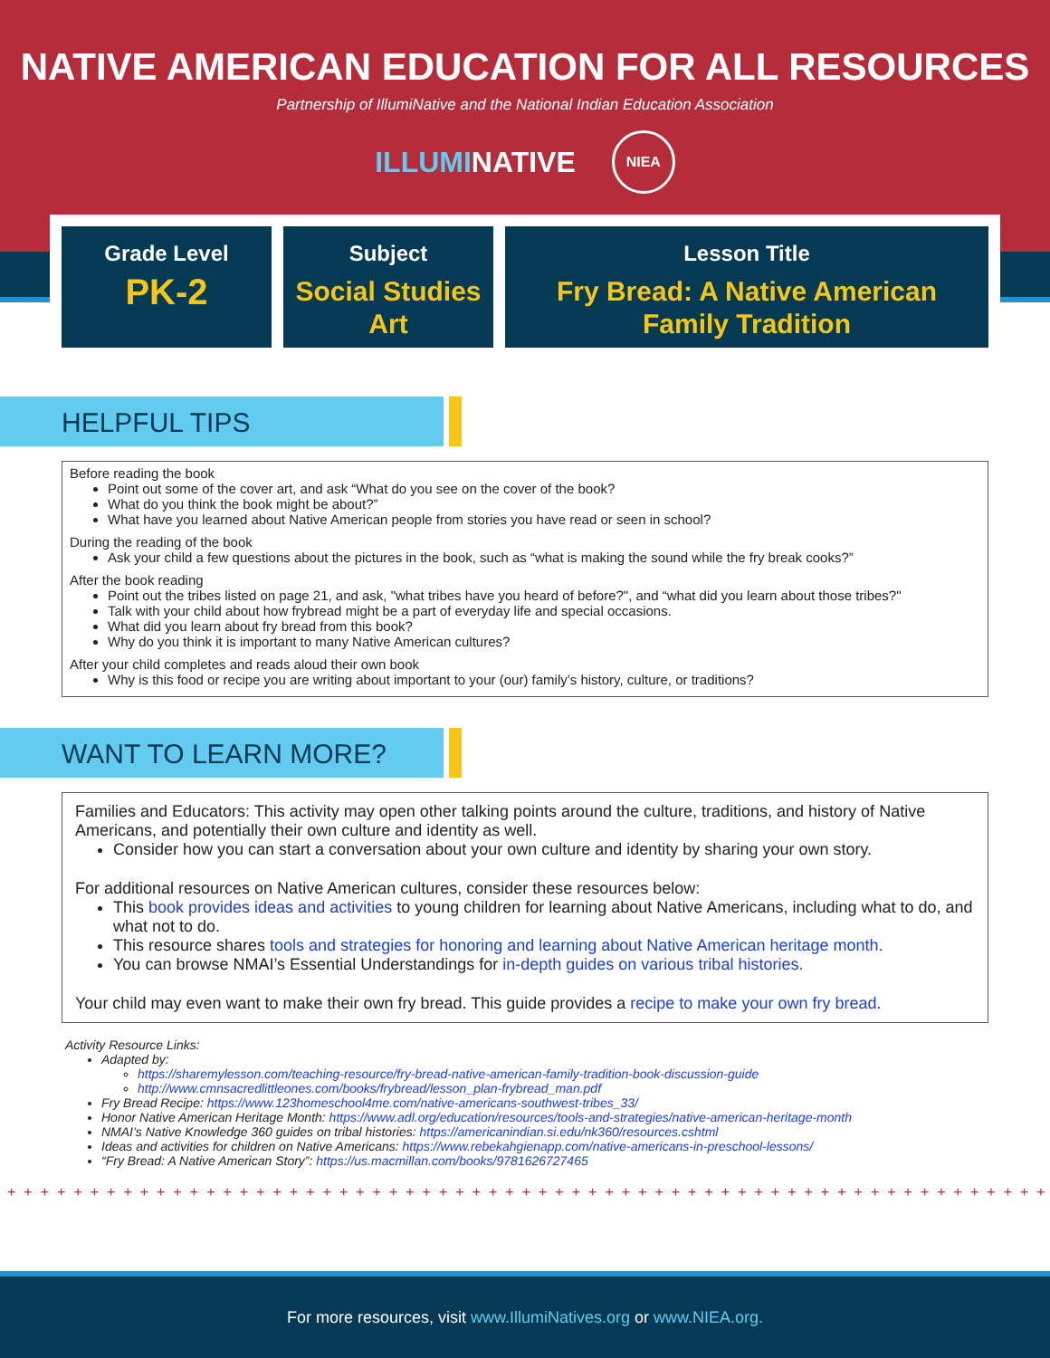NATIVE AMERICAN EDUCATION FOR ALL RESOURCES
Partnership of IllumiNative and the National Indian Education Association
ILLUMINATIVE NIEA
Grade Level
PK-2
Subject
Social Studies
Art
Lesson Title
Fry Bread: A Native American
Family Tradition
HELPFUL TIPS
Before reading the book
Point out some of the cover art, and ask “What do you see on the cover of the book?
What do you think the book might be about?”
What have you learned about Native American people from stories you have read or seen in school?
During the reading of the book
Ask your child a few questions about the pictures in the book, such as “what is making the sound while the fry break cooks?”
After the book reading
Point out the tribes listed on page 21, and ask, "what tribes have you heard of before?", and “what did you learn about those tribes?"
Talk with your child about how frybread might be a part of everyday life and special occasions.
What did you learn about fry bread from this book?
Why do you think it is important to many Native American cultures?
After your child completes and reads aloud their own book
Why is this food or recipe you are writing about important to your (our) family’s history, culture, or traditions?
WANT TO LEARN MORE?
Families and Educators: This activity may open other talking points around the culture, traditions, and history of Native Americans, and potentially their own culture and identity as well.
Consider how you can start a conversation about your own culture and identity by sharing your own story.
For additional resources on Native American cultures, consider these resources below:
This book provides ideas and activities to young children for learning about Native Americans, including what to do, and what not to do.
This resource shares tools and strategies for honoring and learning about Native American heritage month.
You can browse NMAI’s Essential Understandings for in-depth guides on various tribal histories.
Your child may even want to make their own fry bread. This guide provides a recipe to make your own fry bread.
Activity Resource Links:
Adapted by:
https://sharemylesson.com/teaching-resource/fry-bread-native-american-family-tradition-book-discussion-guide
http://www.cmnsacredlittleones.com/books/frybread/lesson_plan-frybread_man.pdf
Fry Bread Recipe: https://www.123homeschool4me.com/native-americans-southwest-tribes_33/
Honor Native American Heritage Month: https://www.adl.org/education/resources/tools-and-strategies/native-american-heritage-month
NMAI’s Native Knowledge 360 guides on tribal histories: https://americanindian.si.edu/nk360/resources.cshtml
Ideas and activities for children on Native Americans: https://www.rebekahgienapp.com/native-americans-in-preschool-lessons/
“Fry Bread: A Native American Story”: https://us.macmillan.com/books/9781626727465
+++++++++++++++++++++++++++++++++++++++++++++++++++++++++++++++
For more resources, visit www.IllumiNatives.org or www.NIEA.org.